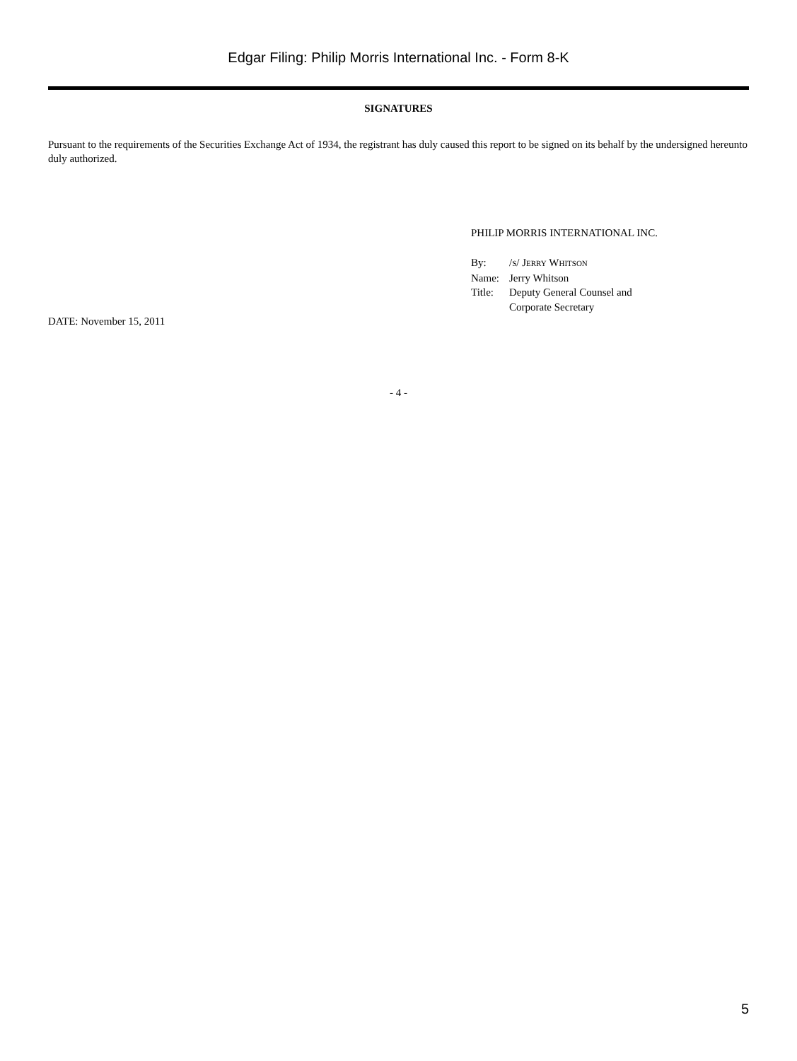Edgar Filing: Philip Morris International Inc. - Form 8-K
SIGNATURES
Pursuant to the requirements of the Securities Exchange Act of 1934, the registrant has duly caused this report to be signed on its behalf by the undersigned hereunto duly authorized.
PHILIP MORRIS INTERNATIONAL INC.
| By: | / S / J ERRY W HITSON |
| Name: | Jerry Whitson |
| Title: | Deputy General Counsel and Corporate Secretary |
DATE: November 15, 2011
- 4 -
5